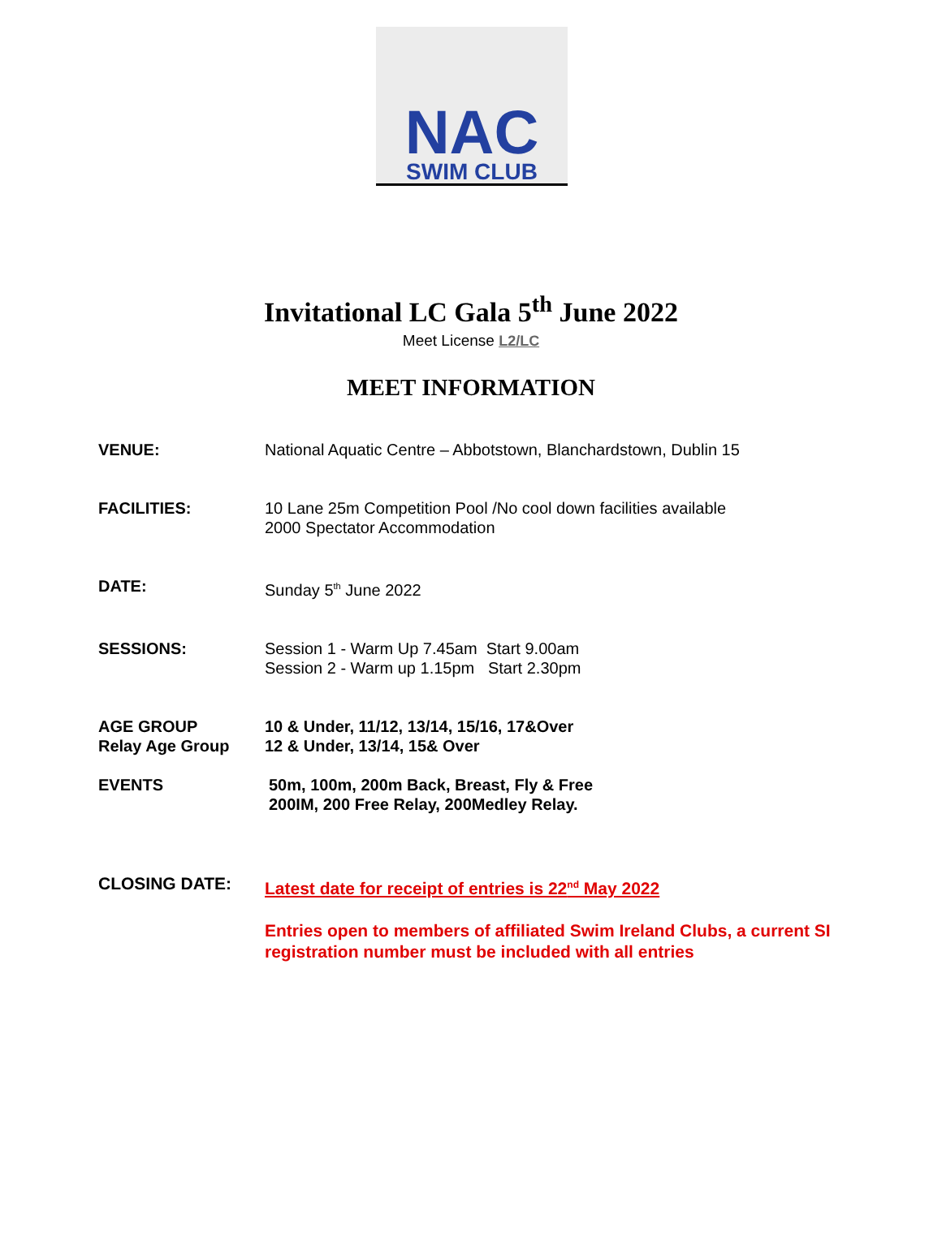NAC
SWIM CLUB
Invitational LC Gala 5<sup>th</sup> June 2022
Meet License L2/LC
MEET INFORMATION
VENUE: National Aquatic Centre – Abbotstown, Blanchardstown, Dublin 15
FACILITIES: 10 Lane 25m Competition Pool /No cool down facilities available
2000 Spectator Accommodation
DATE: Sunday 5<sup>th</sup> June 2022
SESSIONS: Session 1 - Warm Up 7.45am Start 9.00am
Session 2 - Warm up 1.15pm Start 2.30pm
AGE GROUP
Relay Age Group
10 & Under, 11/12, 13/14, 15/16, 17&Over
12 & Under, 13/14, 15& Over
EVENTS 50m, 100m, 200m Back, Breast, Fly & Free
200IM, 200 Free Relay, 200Medley Relay.
CLOSING DATE:
Latest date for receipt of entries is 22<sup>nd</sup> May 2022
Entries open to members of affiliated Swim Ireland Clubs, a current SI registration number must be included with all entries